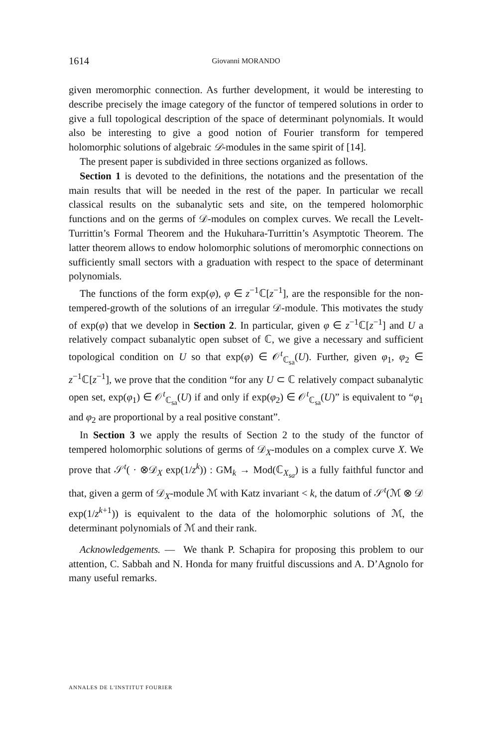1614 Giovanni MORANDO
given meromorphic connection. As further development, it would be interesting to describe precisely the image category of the functor of tempered solutions in order to give a full topological description of the space of determinant polynomials. It would also be interesting to give a good notion of Fourier transform for tempered holomorphic solutions of algebraic 𝒟-modules in the same spirit of [14].
The present paper is subdivided in three sections organized as follows.
Section 1 is devoted to the definitions, the notations and the presentation of the main results that will be needed in the rest of the paper. In particular we recall classical results on the subanalytic sets and site, on the tempered holomorphic functions and on the germs of 𝒟-modules on complex curves. We recall the Levelt-Turrittin’s Formal Theorem and the Hukuhara-Turrittin’s Asymptotic Theorem. The latter theorem allows to endow holomorphic solutions of meromorphic connections on sufficiently small sectors with a graduation with respect to the space of determinant polynomials.
The functions of the form exp(φ), φ ∈ z<sup>−1</sup>ℂ[z<sup>−1</sup>], are the responsible for the non-tempered-growth of the solutions of an irregular 𝒟-module. This motivates the study of exp(φ) that we develop in Section 2. In particular, given φ ∈ z<sup>−1</sup>ℂ[z<sup>−1</sup>] and U a relatively compact subanalytic open subset of ℂ, we give a necessary and sufficient topological condition on U so that exp(φ) ∈ 𝒪<sup>t</sup><sub>ℂ<sub>sa</sub></sub>(U). Further, given φ<sub>1</sub>, φ<sub>2</sub> ∈ z<sup>−1</sup>ℂ[z<sup>−1</sup>], we prove that the condition “for any U ⊂ ℂ relatively compact subanalytic open set, exp(φ<sub>1</sub>) ∈ 𝒪<sup>t</sup><sub>ℂ<sub>sa</sub></sub>(U) if and only if exp(φ<sub>2</sub>) ∈ 𝒪<sup>t</sup><sub>ℂ<sub>sa</sub></sub>(U)” is equivalent to “φ<sub>1</sub> and φ<sub>2</sub> are proportional by a real positive constant”.
In Section 3 we apply the results of Section 2 to the study of the functor of tempered holomorphic solutions of germs of 𝒟<sub>X</sub>-modules on a complex curve X. We prove that 𝒮<sup>t</sup>( · ⊗𝒟<sub>X</sub> exp(1/z<sup>k</sup>)) : GM<sub>k</sub> → Mod(ℂ<sub>X<sub>sa</sub></sub>) is a fully faithful functor and that, given a germ of 𝒟<sub>X</sub>-module ℳ with Katz invariant < k, the datum of 𝒮<sup>t</sup>(ℳ ⊗ 𝒟 exp(1/z<sup>k+1</sup>)) is equivalent to the data of the holomorphic solutions of ℳ, the determinant polynomials of ℳ and their rank.
Acknowledgements. — We thank P. Schapira for proposing this problem to our attention, C. Sabbah and N. Honda for many fruitful discussions and A. D’Agnolo for many useful remarks.
ANNALES DE L'INSTITUT FOURIER